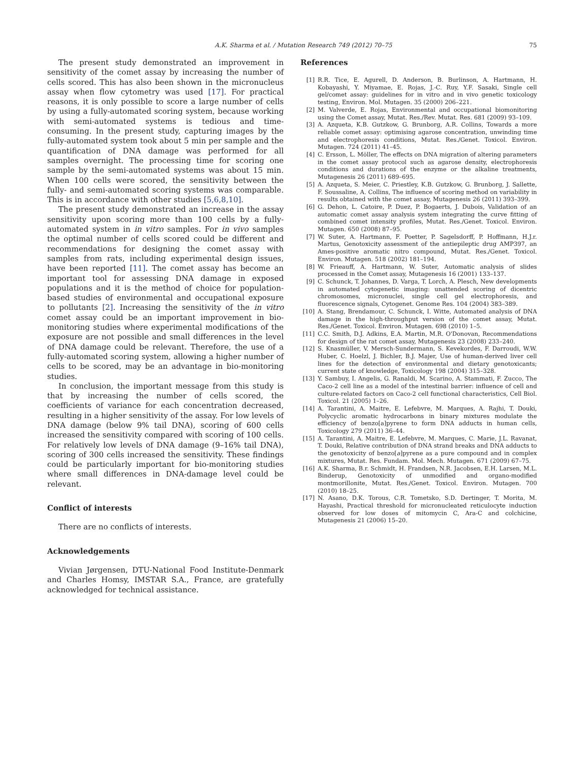A.K. Sharma et al. / Mutation Research 749 (2012) 70–75 75
The present study demonstrated an improvement in sensitivity of the comet assay by increasing the number of cells scored. This has also been shown in the micronucleus assay when flow cytometry was used [17]. For practical reasons, it is only possible to score a large number of cells by using a fully-automated scoring system, because working with semi-automated systems is tedious and time-consuming. In the present study, capturing images by the fully-automated system took about 5 min per sample and the quantification of DNA damage was performed for all samples overnight. The processing time for scoring one sample by the semi-automated systems was about 15 min. When 100 cells were scored, the sensitivity between the fully- and semi-automated scoring systems was comparable. This is in accordance with other studies [5,6,8,10].
The present study demonstrated an increase in the assay sensitivity upon scoring more than 100 cells by a fully-automated system in in vitro samples. For in vivo samples the optimal number of cells scored could be different and recommendations for designing the comet assay with samples from rats, including experimental design issues, have been reported [11]. The comet assay has become an important tool for assessing DNA damage in exposed populations and it is the method of choice for population-based studies of environmental and occupational exposure to pollutants [2]. Increasing the sensitivity of the in vitro comet assay could be an important improvement in bio-monitoring studies where experimental modifications of the exposure are not possible and small differences in the level of DNA damage could be relevant. Therefore, the use of a fully-automated scoring system, allowing a higher number of cells to be scored, may be an advantage in bio-monitoring studies.
In conclusion, the important message from this study is that by increasing the number of cells scored, the coefficients of variance for each concentration decreased, resulting in a higher sensitivity of the assay. For low levels of DNA damage (below 9% tail DNA), scoring of 600 cells increased the sensitivity compared with scoring of 100 cells. For relatively low levels of DNA damage (9–16% tail DNA), scoring of 300 cells increased the sensitivity. These findings could be particularly important for bio-monitoring studies where small differences in DNA-damage level could be relevant.
Conflict of interests
There are no conflicts of interests.
Acknowledgements
Vivian Jørgensen, DTU-National Food Institute-Denmark and Charles Homsy, IMSTAR S.A., France, are gratefully acknowledged for technical assistance.
References
[1] R.R. Tice, E. Agurell, D. Anderson, B. Burlinson, A. Hartmann, H. Kobayashi, Y. Miyamae, E. Rojas, J.-C. Ruy, Y.F. Sasaki, Single cell gel/comet assay: guidelines for in vitro and in vivo genetic toxicology testing, Environ. Mol. Mutagen. 35 (2000) 206–221.
[2] M. Valverde, E. Rojas, Environmental and occupational biomonitoring using the Comet assay, Mutat. Res./Rev. Mutat. Res. 681 (2009) 93–109.
[3] A. Azqueta, K.B. Gutzkow, G. Brunborg, A.R. Collins, Towards a more reliable comet assay: optimising agarose concentration, unwinding time and electrophoresis conditions, Mutat. Res./Genet. Toxicol. Environ. Mutagen. 724 (2011) 41–45.
[4] C. Ersson, L. Möller, The effects on DNA migration of altering parameters in the comet assay protocol such as agarose density, electrophoresis conditions and durations of the enzyme or the alkaline treatments, Mutagenesis 26 (2011) 689–695.
[5] A. Azqueta, S. Meier, C. Priestley, K.B. Gutzkow, G. Brunborg, J. Sallette, F. Soussaline, A. Collins, The influence of scoring method on variability in results obtained with the comet assay, Mutagenesis 26 (2011) 393–399.
[6] G. Dehon, L. Catoire, P. Duez, P. Bogaerts, J. Dubois, Validation of an automatic comet assay analysis system integrating the curve fitting of combined comet intensity profiles, Mutat. Res./Genet. Toxicol. Environ. Mutagen. 650 (2008) 87–95.
[7] W. Suter, A. Hartmann, F. Poetter, P. Sagelsdorff, P. Hoffmann, H.J.r. Martus, Genotoxicity assessment of the antiepileptic drug AMP397, an Ames-positive aromatic nitro compound, Mutat. Res./Genet. Toxicol. Environ. Mutagen. 518 (2002) 181–194.
[8] W. Frieauff, A. Hartmann, W. Suter, Automatic analysis of slides processed in the Comet assay, Mutagenesis 16 (2001) 133–137.
[9] C. Schunck, T. Johannes, D. Varga, T. Lorch, A. Plesch, New developments in automated cytogenetic imaging: unattended scoring of dicentric chromosomes, micronuclei, single cell gel electrophoresis, and fluorescence signals, Cytogenet. Genome Res. 104 (2004) 383–389.
[10] A. Stang, Brendamour, C. Schunck, I. Witte, Automated analysis of DNA damage in the high-throughput version of the comet assay, Mutat. Res./Genet. Toxicol. Environ. Mutagen. 698 (2010) 1–5.
[11] C.C. Smith, D.J. Adkins, E.A. Martin, M.R. O'Donovan, Recommendations for design of the rat comet assay, Mutagenesis 23 (2008) 233–240.
[12] S. Knasmüller, V. Mersch-Sundermann, S. Kevekordes, F. Darroudi, W.W. Huber, C. Hoelzl, J. Bichler, B.J. Majer, Use of human-derived liver cell lines for the detection of environmental and dietary genotoxicants; current state of knowledge, Toxicology 198 (2004) 315–328.
[13] Y. Sambuy, I. Angelis, G. Ranaldi, M. Scarino, A. Stammati, F. Zucco, The Caco-2 cell line as a model of the intestinal barrier: influence of cell and culture-related factors on Caco-2 cell functional characteristics, Cell Biol. Toxicol. 21 (2005) 1–26.
[14] A. Tarantini, A. Maitre, E. Lefebvre, M. Marques, A. Rajhi, T. Douki, Polycyclic aromatic hydrocarbons in binary mixtures modulate the efficiency of benzo[a]pyrene to form DNA adducts in human cells, Toxicology 279 (2011) 36–44.
[15] A. Tarantini, A. Maitre, E. Lefebvre, M. Marques, C. Marie, J.L. Ravanat, T. Douki, Relative contribution of DNA strand breaks and DNA adducts to the genotoxicity of benzo[a]pyrene as a pure compound and in complex mixtures, Mutat. Res. Fundam. Mol. Mech. Mutagen. 671 (2009) 67–75.
[16] A.K. Sharma, B.r. Schmidt, H. Frandsen, N.R. Jacobsen, E.H. Larsen, M.L. Binderup, Genotoxicity of unmodified and organo-modified montmorillonite, Mutat. Res./Genet. Toxicol. Environ. Mutagen. 700 (2010) 18–25.
[17] N. Asano, D.K. Torous, C.R. Tometsko, S.D. Dertinger, T. Morita, M. Hayashi, Practical threshold for micronucleated reticulocyte induction observed for low doses of mitomycin C, Ara-C and colchicine, Mutagenesis 21 (2006) 15–20.